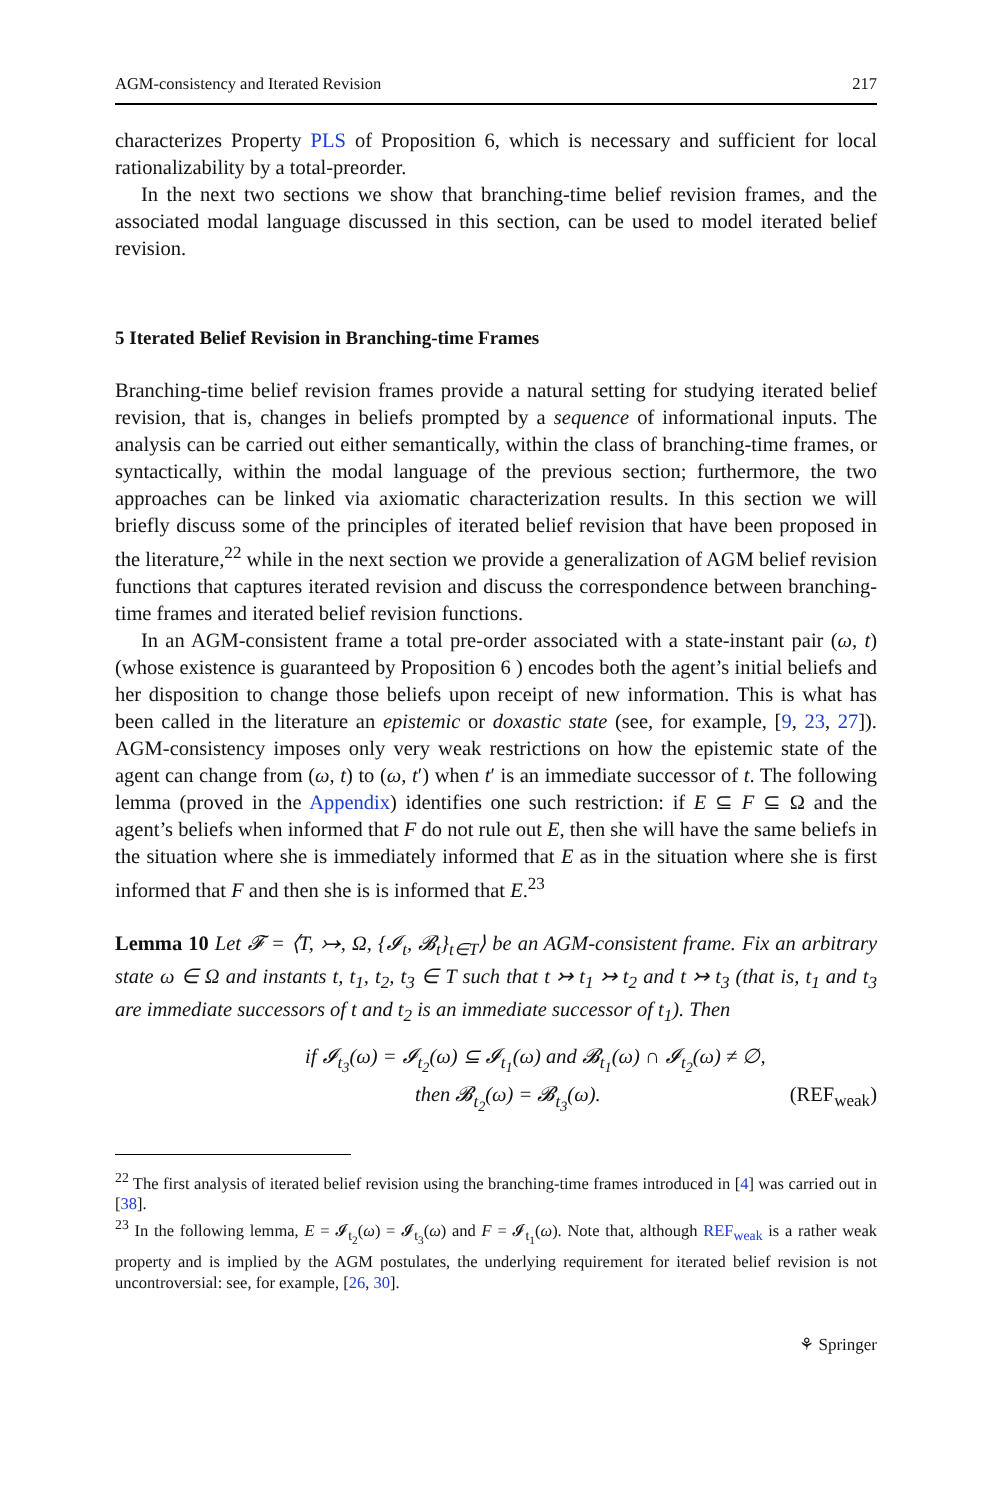AGM-consistency and Iterated Revision 217
characterizes Property PLS of Proposition 6, which is necessary and sufficient for local rationalizability by a total-preorder.
In the next two sections we show that branching-time belief revision frames, and the associated modal language discussed in this section, can be used to model iterated belief revision.
5 Iterated Belief Revision in Branching-time Frames
Branching-time belief revision frames provide a natural setting for studying iterated belief revision, that is, changes in beliefs prompted by a sequence of informational inputs. The analysis can be carried out either semantically, within the class of branching-time frames, or syntactically, within the modal language of the previous section; furthermore, the two approaches can be linked via axiomatic characterization results. In this section we will briefly discuss some of the principles of iterated belief revision that have been proposed in the literature,<sup>22</sup> while in the next section we provide a generalization of AGM belief revision functions that captures iterated revision and discuss the correspondence between branching-time frames and iterated belief revision functions.
In an AGM-consistent frame a total pre-order associated with a state-instant pair (ω, t) (whose existence is guaranteed by Proposition 6 ) encodes both the agent’s initial beliefs and her disposition to change those beliefs upon receipt of new information. This is what has been called in the literature an epistemic or doxastic state (see, for example, [9, 23, 27]). AGM-consistency imposes only very weak restrictions on how the epistemic state of the agent can change from (ω, t) to (ω, t′) when t′ is an immediate successor of t. The following lemma (proved in the Appendix) identifies one such restriction: if E ⊆ F ⊆ Ω and the agent’s beliefs when informed that F do not rule out E, then she will have the same beliefs in the situation where she is immediately informed that E as in the situation where she is first informed that F and then she is is informed that E.<sup>23</sup>
Lemma 10 Let 𝓕 = ⟨T, ↣, Ω, {𝓘<sub>t</sub>, 𝓑<sub>t</sub>}<sub>t∈T</sub>⟩ be an AGM-consistent frame. Fix an arbitrary state ω ∈ Ω and instants t, t<sub>1</sub>, t<sub>2</sub>, t<sub>3</sub> ∈ T such that t ↣ t<sub>1</sub> ↣ t<sub>2</sub> and t ↣ t<sub>3</sub> (that is, t<sub>1</sub> and t<sub>3</sub> are immediate successors of t and t<sub>2</sub> is an immediate successor of t<sub>1</sub>). Then
if 𝓘<sub>t<sub>3</sub></sub>(ω) = 𝓘<sub>t<sub>2</sub></sub>(ω) ⊆ 𝓘<sub>t<sub>1</sub></sub>(ω) and 𝓑<sub>t<sub>1</sub></sub>(ω) ∩ 𝓘<sub>t<sub>2</sub></sub>(ω) ≠ ∅,
then 𝓑<sub>t<sub>2</sub></sub>(ω) = 𝓑<sub>t<sub>3</sub></sub>(ω). (REF<sub>weak</sub>)
<sup>22</sup> The first analysis of iterated belief revision using the branching-time frames introduced in [4] was carried out in [38].
<sup>23</sup> In the following lemma, E = 𝓘<sub>t<sub>2</sub></sub>(ω) = 𝓘<sub>t<sub>3</sub></sub>(ω) and F = 𝓘<sub>t<sub>1</sub></sub>(ω). Note that, although REF<sub>weak</sub> is a rather weak property and is implied by the AGM postulates, the underlying requirement for iterated belief revision is not uncontroversial: see, for example, [26, 30].
⚘ Springer